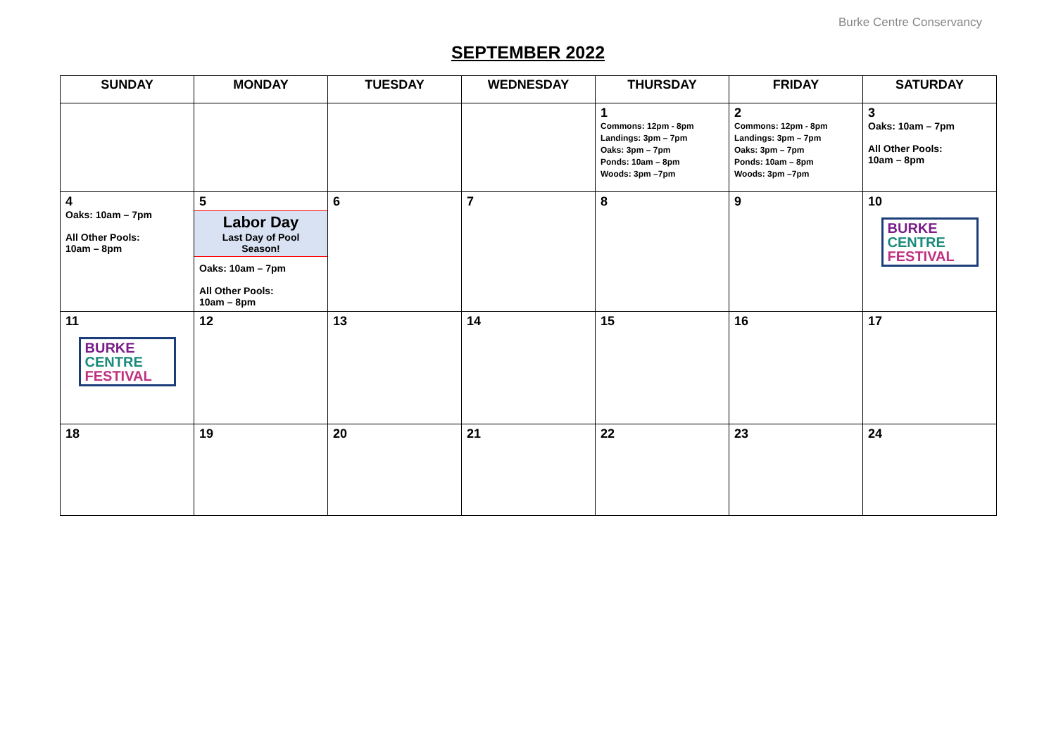Burke Centre Conservancy
SEPTEMBER 2022
| SUNDAY | MONDAY | TUESDAY | WEDNESDAY | THURSDAY | FRIDAY | SATURDAY |
| --- | --- | --- | --- | --- | --- | --- |
| | | | | 1 Commons: 12pm - 8pm Landings: 3pm – 7pm Oaks: 3pm – 7pm Ponds: 10am – 8pm Woods: 3pm –7pm | 2 Commons: 12pm - 8pm Landings: 3pm – 7pm Oaks: 3pm – 7pm Ponds: 10am – 8pm Woods: 3pm –7pm | 3 Oaks: 10am – 7pm All Other Pools: 10am – 8pm |
| 4 Oaks: 10am – 7pm All Other Pools: 10am – 8pm | 5 Labor Day Last Day of Pool Season! Oaks: 10am – 7pm All Other Pools: 10am – 8pm | 6 | 7 | 8 | 9 | 10 BURKE CENTRE FESTIVAL |
| 11 BURKE CENTRE FESTIVAL | 12 | 13 | 14 | 15 | 16 | 17 |
| 18 | 19 | 20 | 21 | 22 | 23 | 24 |